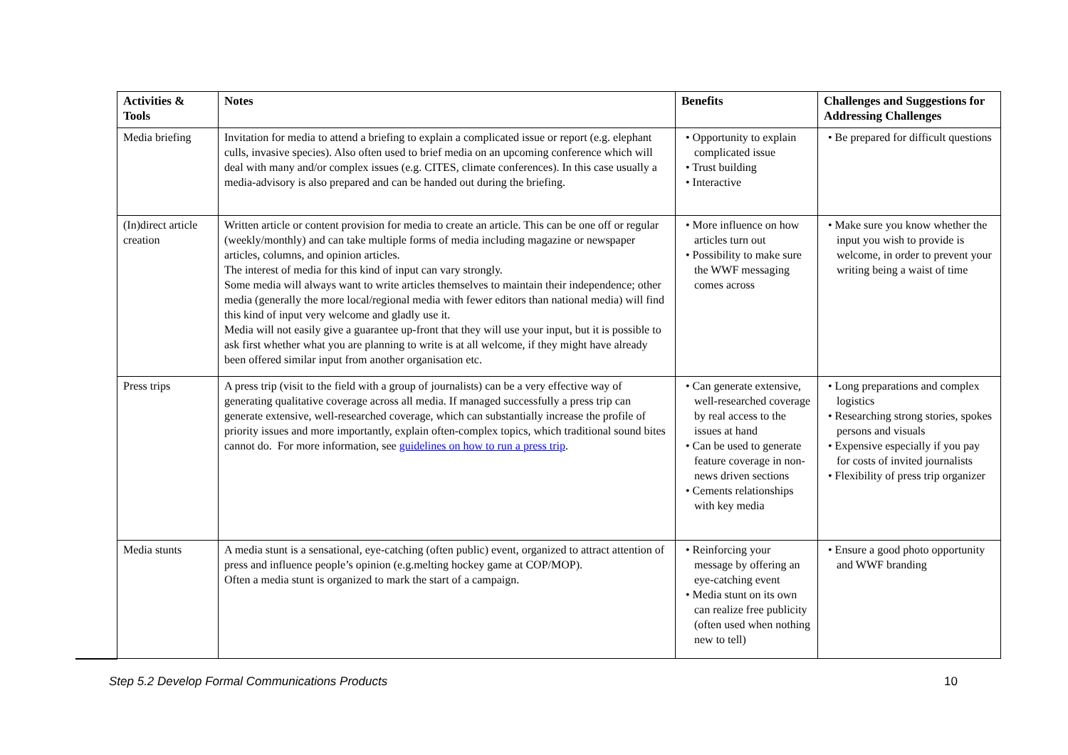| | Activities & Tools | Notes | Benefits | Challenges and Suggestions for Addressing Challenges |
| --- | --- | --- | --- | --- |
| | Media briefing | Invitation for media to attend a briefing to explain a complicated issue or report (e.g. elephant culls, invasive species). Also often used to brief media on an upcoming conference which will deal with many and/or complex issues (e.g. CITES, climate conferences). In this case usually a media-advisory is also prepared and can be handed out during the briefing. | • Opportunity to explain complicated issue • Trust building • Interactive | • Be prepared for difficult questions |
| | (In)direct article creation | Written article or content provision for media to create an article. This can be one off or regular (weekly/monthly) and can take multiple forms of media including magazine or newspaper articles, columns, and opinion articles. The interest of media for this kind of input can vary strongly. Some media will always want to write articles themselves to maintain their independence; other media (generally the more local/regional media with fewer editors than national media) will find this kind of input very welcome and gladly use it. Media will not easily give a guarantee up-front that they will use your input, but it is possible to ask first whether what you are planning to write is at all welcome, if they might have already been offered similar input from another organisation etc. | • More influence on how articles turn out • Possibility to make sure the WWF messaging comes across | • Make sure you know whether the input you wish to provide is welcome, in order to prevent your writing being a waist of time |
| | Press trips | A press trip (visit to the field with a group of journalists) can be a very effective way of generating qualitative coverage across all media. If managed successfully a press trip can generate extensive, well-researched coverage, which can substantially increase the profile of priority issues and more importantly, explain often-complex topics, which traditional sound bites cannot do. For more information, see guidelines on how to run a press trip . | • Can generate extensive, well-researched coverage by real access to the issues at hand • Can be used to generate feature coverage in non-news driven sections • Cements relationships with key media | • Long preparations and complex logistics • Researching strong stories, spokes persons and visuals • Expensive especially if you pay for costs of invited journalists • Flexibility of press trip organizer |
| | Media stunts | A media stunt is a sensational, eye-catching (often public) event, organized to attract attention of press and influence people’s opinion (e.g.melting hockey game at COP/MOP). Often a media stunt is organized to mark the start of a campaign. | • Reinforcing your message by offering an eye-catching event • Media stunt on its own can realize free publicity (often used when nothing new to tell) | • Ensure a good photo opportunity and WWF branding |
Step 5.2 Develop Formal Communications Products 10